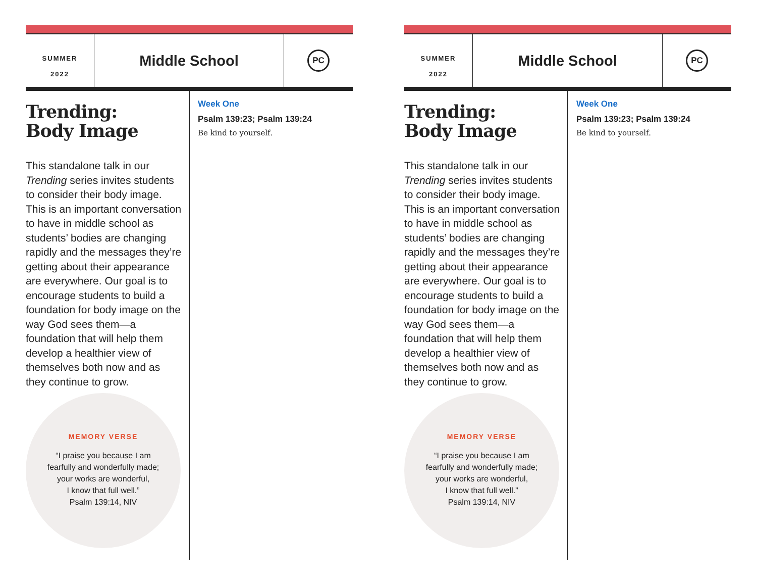SUMMER
2022
Middle School
PC
Trending:
Body Image
This standalone talk in our Trending series invites students to consider their body image. This is an important conversation to have in middle school as students’ bodies are changing rapidly and the messages they’re getting about their appearance are everywhere. Our goal is to encourage students to build a foundation for body image on the way God sees them—a foundation that will help them develop a healthier view of themselves both now and as they continue to grow.
MEMORY VERSE
“I praise you because I am
fearfully and wonderfully made;
your works are wonderful,
I know that full well.”
Psalm 139:14, NIV
Week One
Psalm 139:23; Psalm 139:24
Be kind to yourself.
SUMMER
2022
Middle School
PC
Trending:
Body Image
This standalone talk in our Trending series invites students to consider their body image. This is an important conversation to have in middle school as students’ bodies are changing rapidly and the messages they’re getting about their appearance are everywhere. Our goal is to encourage students to build a foundation for body image on the way God sees them—a foundation that will help them develop a healthier view of themselves both now and as they continue to grow.
MEMORY VERSE
“I praise you because I am
fearfully and wonderfully made;
your works are wonderful,
I know that full well.”
Psalm 139:14, NIV
Week One
Psalm 139:23; Psalm 139:24
Be kind to yourself.